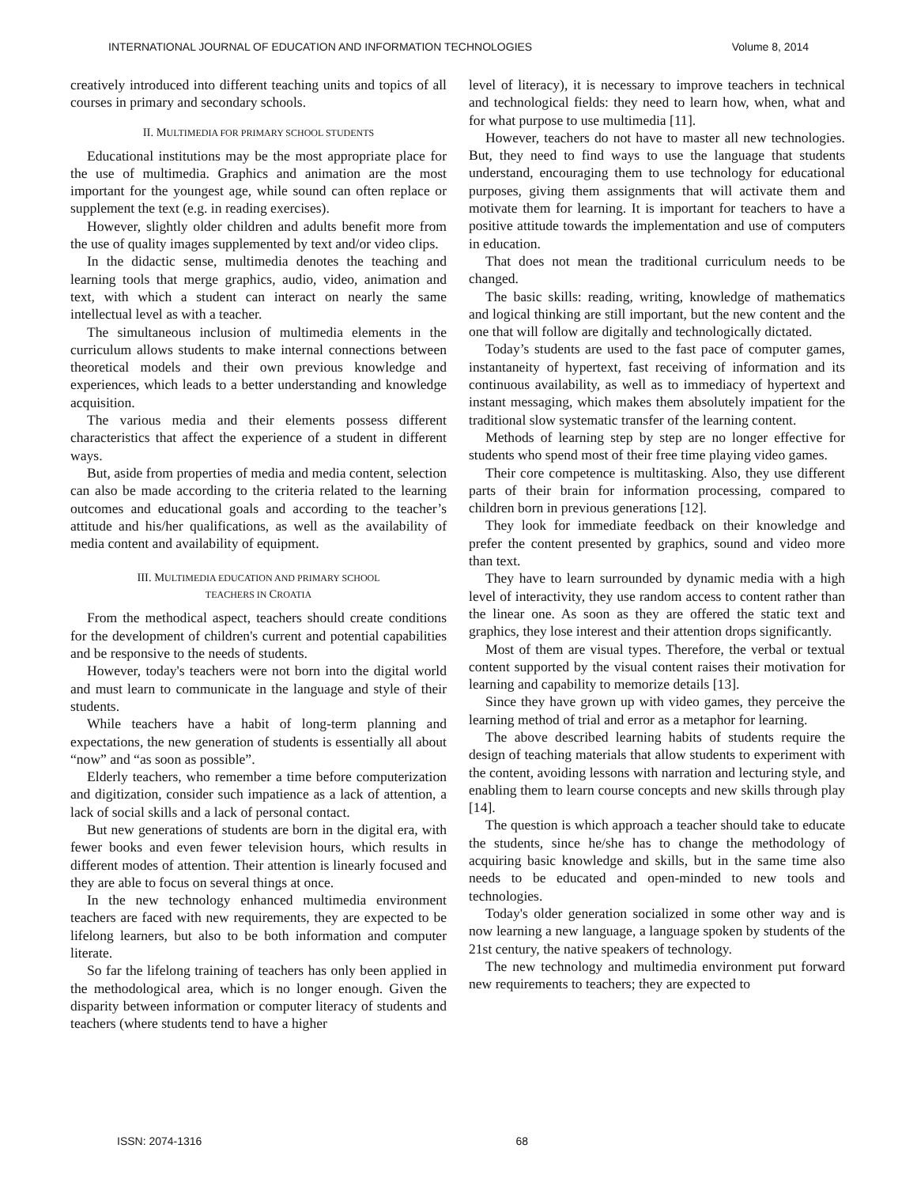INTERNATIONAL JOURNAL OF EDUCATION AND INFORMATION TECHNOLOGIES Volume 8, 2014
creatively introduced into different teaching units and topics of all courses in primary and secondary schools.
II. MULTIMEDIA FOR PRIMARY SCHOOL STUDENTS
Educational institutions may be the most appropriate place for the use of multimedia. Graphics and animation are the most important for the youngest age, while sound can often replace or supplement the text (e.g. in reading exercises).
However, slightly older children and adults benefit more from the use of quality images supplemented by text and/or video clips.
In the didactic sense, multimedia denotes the teaching and learning tools that merge graphics, audio, video, animation and text, with which a student can interact on nearly the same intellectual level as with a teacher.
The simultaneous inclusion of multimedia elements in the curriculum allows students to make internal connections between theoretical models and their own previous knowledge and experiences, which leads to a better understanding and knowledge acquisition.
The various media and their elements possess different characteristics that affect the experience of a student in different ways.
But, aside from properties of media and media content, selection can also be made according to the criteria related to the learning outcomes and educational goals and according to the teacher’s attitude and his/her qualifications, as well as the availability of media content and availability of equipment.
III. MULTIMEDIA EDUCATION AND PRIMARY SCHOOL
TEACHERS IN CROATIA
From the methodical aspect, teachers should create conditions for the development of children's current and potential capabilities and be responsive to the needs of students.
However, today's teachers were not born into the digital world and must learn to communicate in the language and style of their students.
While teachers have a habit of long-term planning and expectations, the new generation of students is essentially all about “now” and “as soon as possible”.
Elderly teachers, who remember a time before computerization and digitization, consider such impatience as a lack of attention, a lack of social skills and a lack of personal contact.
But new generations of students are born in the digital era, with fewer books and even fewer television hours, which results in different modes of attention. Their attention is linearly focused and they are able to focus on several things at once.
In the new technology enhanced multimedia environment teachers are faced with new requirements, they are expected to be lifelong learners, but also to be both information and computer literate.
So far the lifelong training of teachers has only been applied in the methodological area, which is no longer enough. Given the disparity between information or computer literacy of students and teachers (where students tend to have a higher
level of literacy), it is necessary to improve teachers in technical and technological fields: they need to learn how, when, what and for what purpose to use multimedia [11].
However, teachers do not have to master all new technologies. But, they need to find ways to use the language that students understand, encouraging them to use technology for educational purposes, giving them assignments that will activate them and motivate them for learning. It is important for teachers to have a positive attitude towards the implementation and use of computers in education.
That does not mean the traditional curriculum needs to be changed.
The basic skills: reading, writing, knowledge of mathematics and logical thinking are still important, but the new content and the one that will follow are digitally and technologically dictated.
Today’s students are used to the fast pace of computer games, instantaneity of hypertext, fast receiving of information and its continuous availability, as well as to immediacy of hypertext and instant messaging, which makes them absolutely impatient for the traditional slow systematic transfer of the learning content.
Methods of learning step by step are no longer effective for students who spend most of their free time playing video games.
Their core competence is multitasking. Also, they use different parts of their brain for information processing, compared to children born in previous generations [12].
They look for immediate feedback on their knowledge and prefer the content presented by graphics, sound and video more than text.
They have to learn surrounded by dynamic media with a high level of interactivity, they use random access to content rather than the linear one. As soon as they are offered the static text and graphics, they lose interest and their attention drops significantly.
Most of them are visual types. Therefore, the verbal or textual content supported by the visual content raises their motivation for learning and capability to memorize details [13].
Since they have grown up with video games, they perceive the learning method of trial and error as a metaphor for learning.
The above described learning habits of students require the design of teaching materials that allow students to experiment with the content, avoiding lessons with narration and lecturing style, and enabling them to learn course concepts and new skills through play [14].
The question is which approach a teacher should take to educate the students, since he/she has to change the methodology of acquiring basic knowledge and skills, but in the same time also needs to be educated and open-minded to new tools and technologies.
Today's older generation socialized in some other way and is now learning a new language, a language spoken by students of the 21st century, the native speakers of technology.
The new technology and multimedia environment put forward new requirements to teachers; they are expected to
ISSN: 2074-1316 68